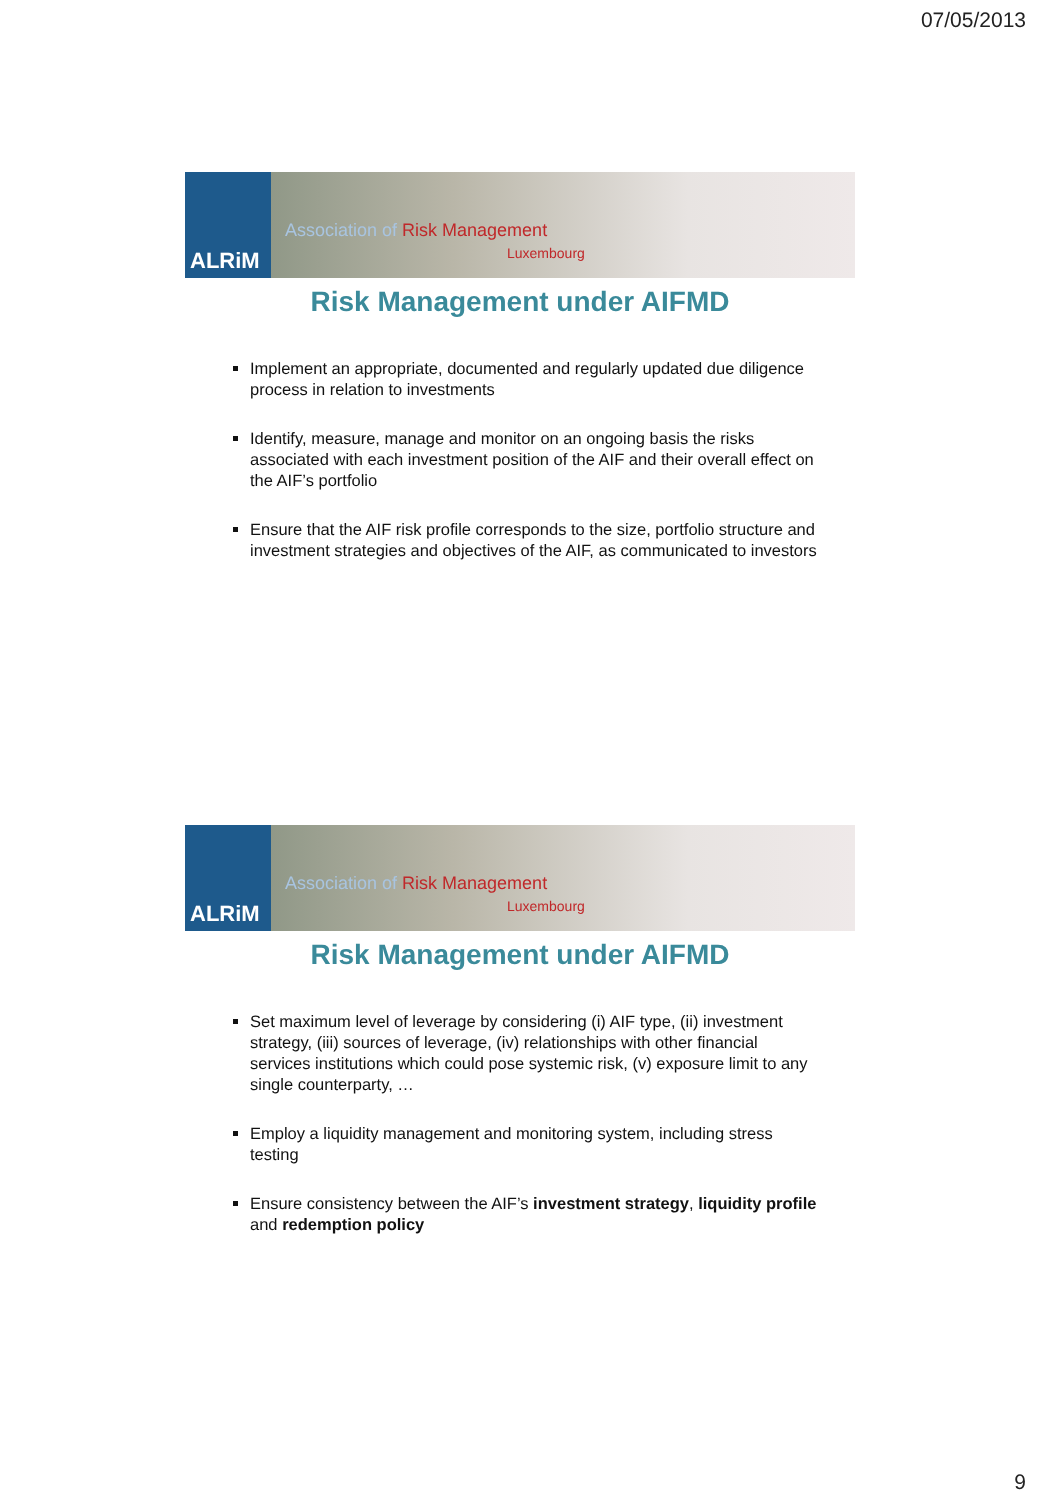07/05/2013
ALRiM
Association of Risk Management
Luxembourg
Risk Management under AIFMD
Implement an appropriate, documented and regularly updated due diligence process in relation to investments
Identify, measure, manage and monitor on an ongoing basis the risks associated with each investment position of the AIF and their overall effect on the AIF’s portfolio
Ensure that the AIF risk profile corresponds to the size, portfolio structure and investment strategies and objectives of the AIF, as communicated to investors
ALRiM
Association of Risk Management
Luxembourg
Risk Management under AIFMD
Set maximum level of leverage by considering (i) AIF type, (ii) investment strategy, (iii) sources of leverage, (iv) relationships with other financial services institutions which could pose systemic risk, (v) exposure limit to any single counterparty, …
Employ a liquidity management and monitoring system, including stress testing
Ensure consistency between the AIF’s investment strategy, liquidity profile and redemption policy
9